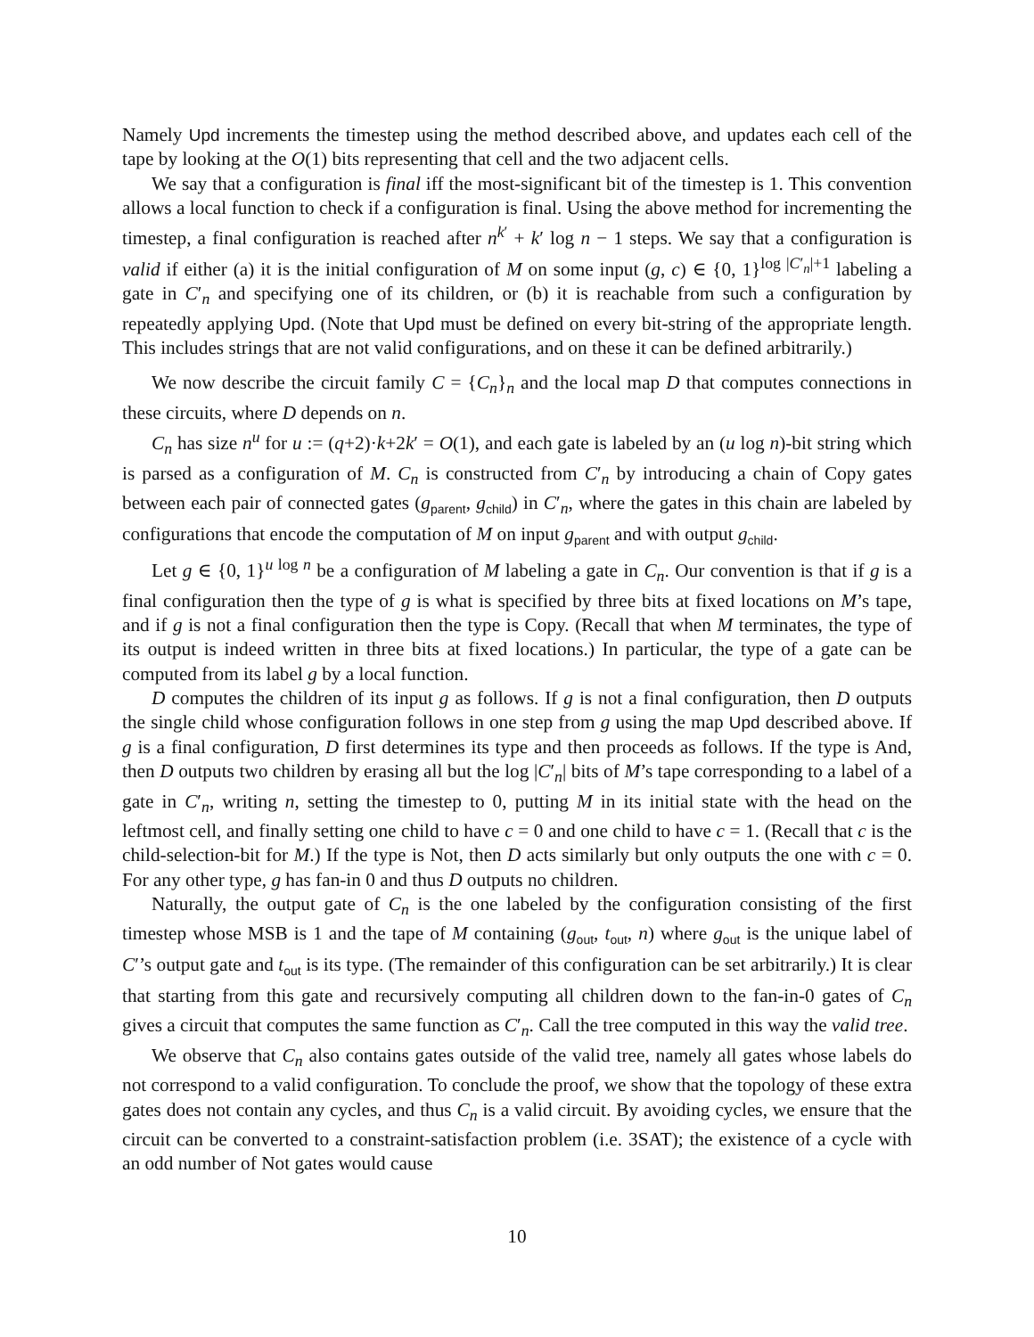Namely Upd increments the timestep using the method described above, and updates each cell of the tape by looking at the O(1) bits representing that cell and the two adjacent cells.
We say that a configuration is final iff the most-significant bit of the timestep is 1. This convention allows a local function to check if a configuration is final. Using the above method for incrementing the timestep, a final configuration is reached after n<sup>k′</sup> + k′ log n − 1 steps. We say that a configuration is valid if either (a) it is the initial configuration of M on some input (g, c) ∈ {0, 1}<sup>log |C′<sub>n</sub>|+1</sup> labeling a gate in C′<sub>n</sub> and specifying one of its children, or (b) it is reachable from such a configuration by repeatedly applying Upd. (Note that Upd must be defined on every bit-string of the appropriate length. This includes strings that are not valid configurations, and on these it can be defined arbitrarily.)
We now describe the circuit family C = {C<sub>n</sub>}<sub>n</sub> and the local map D that computes connections in these circuits, where D depends on n.
C<sub>n</sub> has size n<sup>u</sup> for u := (q+2)·k+2k′ = O(1), and each gate is labeled by an (u log n)-bit string which is parsed as a configuration of M. C<sub>n</sub> is constructed from C′<sub>n</sub> by introducing a chain of Copy gates between each pair of connected gates (g<sub>parent</sub>, g<sub>child</sub>) in C′<sub>n</sub>, where the gates in this chain are labeled by configurations that encode the computation of M on input g<sub>parent</sub> and with output g<sub>child</sub>.
Let g ∈ {0, 1}<sup>u log n</sup> be a configuration of M labeling a gate in C<sub>n</sub>. Our convention is that if g is a final configuration then the type of g is what is specified by three bits at fixed locations on M’s tape, and if g is not a final configuration then the type is Copy. (Recall that when M terminates, the type of its output is indeed written in three bits at fixed locations.) In particular, the type of a gate can be computed from its label g by a local function.
D computes the children of its input g as follows. If g is not a final configuration, then D outputs the single child whose configuration follows in one step from g using the map Upd described above. If g is a final configuration, D first determines its type and then proceeds as follows. If the type is And, then D outputs two children by erasing all but the log |C′<sub>n</sub>| bits of M’s tape corresponding to a label of a gate in C′<sub>n</sub>, writing n, setting the timestep to 0, putting M in its initial state with the head on the leftmost cell, and finally setting one child to have c = 0 and one child to have c = 1. (Recall that c is the child-selection-bit for M.) If the type is Not, then D acts similarly but only outputs the one with c = 0. For any other type, g has fan-in 0 and thus D outputs no children.
Naturally, the output gate of C<sub>n</sub> is the one labeled by the configuration consisting of the first timestep whose MSB is 1 and the tape of M containing (g<sub>out</sub>, t<sub>out</sub>, n) where g<sub>out</sub> is the unique label of C′’s output gate and t<sub>out</sub> is its type. (The remainder of this configuration can be set arbitrarily.) It is clear that starting from this gate and recursively computing all children down to the fan-in-0 gates of C<sub>n</sub> gives a circuit that computes the same function as C′<sub>n</sub>. Call the tree computed in this way the valid tree.
We observe that C<sub>n</sub> also contains gates outside of the valid tree, namely all gates whose labels do not correspond to a valid configuration. To conclude the proof, we show that the topology of these extra gates does not contain any cycles, and thus C<sub>n</sub> is a valid circuit. By avoiding cycles, we ensure that the circuit can be converted to a constraint-satisfaction problem (i.e. 3SAT); the existence of a cycle with an odd number of Not gates would cause
10